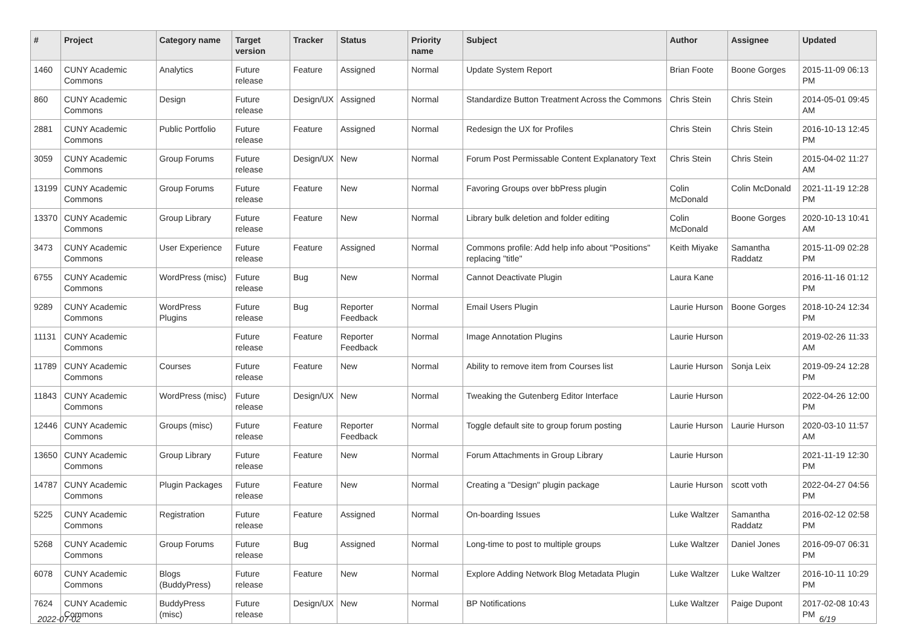| # | Project | Category name | Target version | Tracker | Status | Priority name | Subject | Author | Assignee | Updated |
| --- | --- | --- | --- | --- | --- | --- | --- | --- | --- | --- |
| 1460 | CUNY Academic Commons | Analytics | Future release | Feature | Assigned | Normal | Update System Report | Brian Foote | Boone Gorges | 2015-11-09 06:13 PM |
| 860 | CUNY Academic Commons | Design | Future release | Design/UX | Assigned | Normal | Standardize Button Treatment Across the Commons | Chris Stein | Chris Stein | 2014-05-01 09:45 AM |
| 2881 | CUNY Academic Commons | Public Portfolio | Future release | Feature | Assigned | Normal | Redesign the UX for Profiles | Chris Stein | Chris Stein | 2016-10-13 12:45 PM |
| 3059 | CUNY Academic Commons | Group Forums | Future release | Design/UX | New | Normal | Forum Post Permissable Content Explanatory Text | Chris Stein | Chris Stein | 2015-04-02 11:27 AM |
| 13199 | CUNY Academic Commons | Group Forums | Future release | Feature | New | Normal | Favoring Groups over bbPress plugin | Colin McDonald | Colin McDonald | 2021-11-19 12:28 PM |
| 13370 | CUNY Academic Commons | Group Library | Future release | Feature | New | Normal | Library bulk deletion and folder editing | Colin McDonald | Boone Gorges | 2020-10-13 10:41 AM |
| 3473 | CUNY Academic Commons | User Experience | Future release | Feature | Assigned | Normal | Commons profile: Add help info about "Positions" replacing "title" | Keith Miyake | Samantha Raddatz | 2015-11-09 02:28 PM |
| 6755 | CUNY Academic Commons | WordPress (misc) | Future release | Bug | New | Normal | Cannot Deactivate Plugin | Laura Kane | | 2016-11-16 01:12 PM |
| 9289 | CUNY Academic Commons | WordPress Plugins | Future release | Bug | Reporter Feedback | Normal | Email Users Plugin | Laurie Hurson | Boone Gorges | 2018-10-24 12:34 PM |
| 11131 | CUNY Academic Commons | | Future release | Feature | Reporter Feedback | Normal | Image Annotation Plugins | Laurie Hurson | | 2019-02-26 11:33 AM |
| 11789 | CUNY Academic Commons | Courses | Future release | Feature | New | Normal | Ability to remove item from Courses list | Laurie Hurson | Sonja Leix | 2019-09-24 12:28 PM |
| 11843 | CUNY Academic Commons | WordPress (misc) | Future release | Design/UX | New | Normal | Tweaking the Gutenberg Editor Interface | Laurie Hurson | | 2022-04-26 12:00 PM |
| 12446 | CUNY Academic Commons | Groups (misc) | Future release | Feature | Reporter Feedback | Normal | Toggle default site to group forum posting | Laurie Hurson | Laurie Hurson | 2020-03-10 11:57 AM |
| 13650 | CUNY Academic Commons | Group Library | Future release | Feature | New | Normal | Forum Attachments in Group Library | Laurie Hurson | | 2021-11-19 12:30 PM |
| 14787 | CUNY Academic Commons | Plugin Packages | Future release | Feature | New | Normal | Creating a "Design" plugin package | Laurie Hurson | scott voth | 2022-04-27 04:56 PM |
| 5225 | CUNY Academic Commons | Registration | Future release | Feature | Assigned | Normal | On-boarding Issues | Luke Waltzer | Samantha Raddatz | 2016-02-12 02:58 PM |
| 5268 | CUNY Academic Commons | Group Forums | Future release | Bug | Assigned | Normal | Long-time to post to multiple groups | Luke Waltzer | Daniel Jones | 2016-09-07 06:31 PM |
| 6078 | CUNY Academic Commons | Blogs (BuddyPress) | Future release | Feature | New | Normal | Explore Adding Network Blog Metadata Plugin | Luke Waltzer | Luke Waltzer | 2016-10-11 10:29 PM |
| 7624 | CUNY Academic Commons | BuddyPress (misc) | Future release | Design/UX | New | Normal | BP Notifications | Luke Waltzer | Paige Dupont | 2017-02-08 10:43 PM |
2022-07-02 6/19